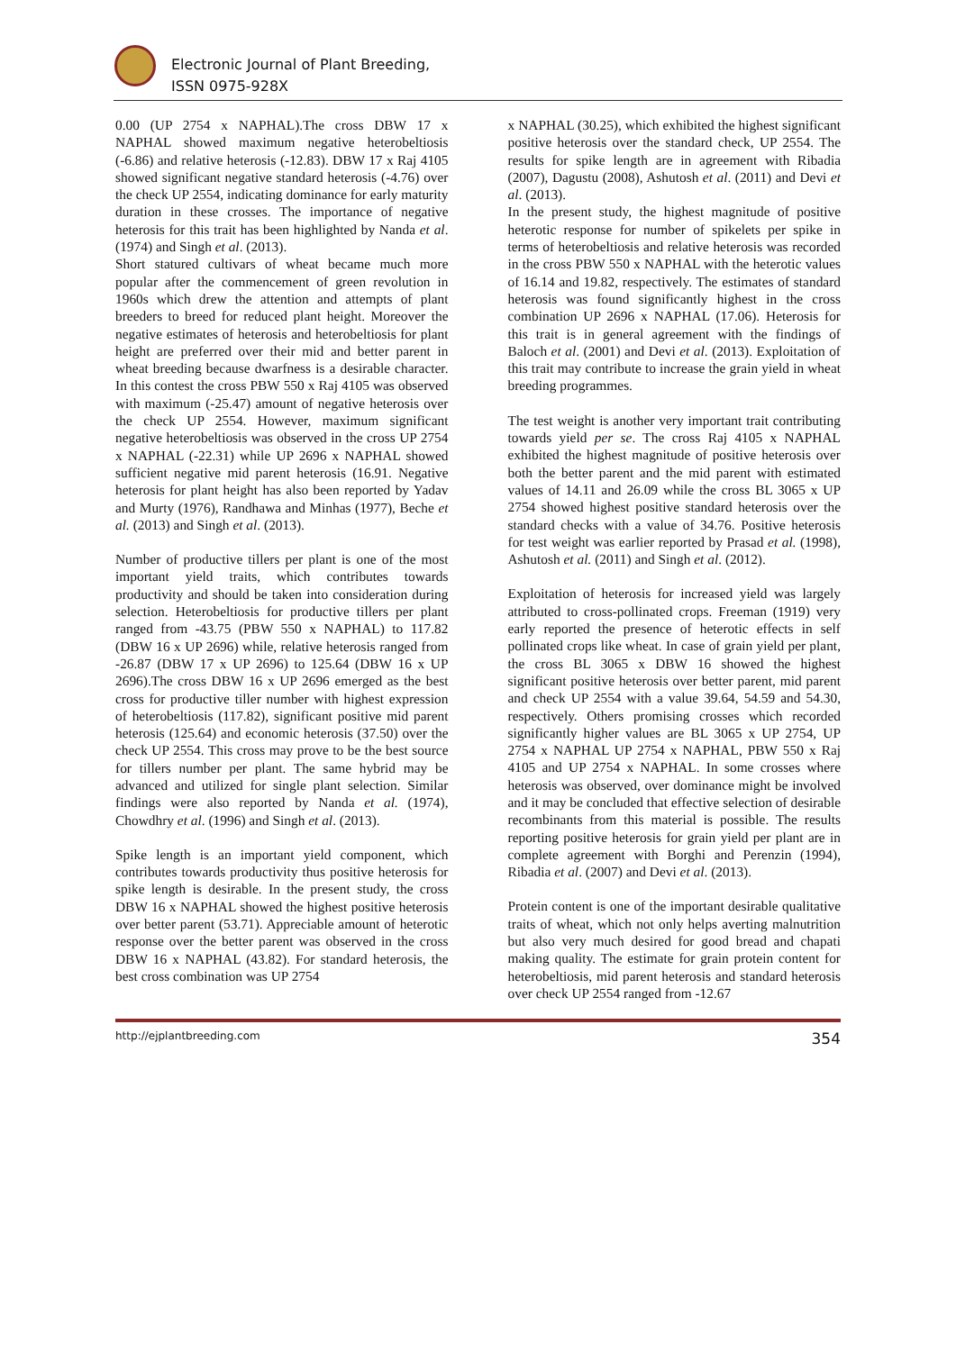Electronic Journal of Plant Breeding,
ISSN 0975-928X
0.00 (UP 2754 x NAPHAL).The cross DBW 17 x NAPHAL showed maximum negative heterobeltiosis (-6.86) and relative heterosis (-12.83). DBW 17 x Raj 4105 showed significant negative standard heterosis (-4.76) over the check UP 2554, indicating dominance for early maturity duration in these crosses. The importance of negative heterosis for this trait has been highlighted by Nanda et al. (1974) and Singh et al. (2013).
Short statured cultivars of wheat became much more popular after the commencement of green revolution in 1960s which drew the attention and attempts of plant breeders to breed for reduced plant height. Moreover the negative estimates of heterosis and heterobeltiosis for plant height are preferred over their mid and better parent in wheat breeding because dwarfness is a desirable character. In this contest the cross PBW 550 x Raj 4105 was observed with maximum (-25.47) amount of negative heterosis over the check UP 2554. However, maximum significant negative heterobeltiosis was observed in the cross UP 2754 x NAPHAL (-22.31) while UP 2696 x NAPHAL showed sufficient negative mid parent heterosis (16.91. Negative heterosis for plant height has also been reported by Yadav and Murty (1976), Randhawa and Minhas (1977), Beche et al. (2013) and Singh et al. (2013).
Number of productive tillers per plant is one of the most important yield traits, which contributes towards productivity and should be taken into consideration during selection. Heterobeltiosis for productive tillers per plant ranged from -43.75 (PBW 550 x NAPHAL) to 117.82 (DBW 16 x UP 2696) while, relative heterosis ranged from -26.87 (DBW 17 x UP 2696) to 125.64 (DBW 16 x UP 2696).The cross DBW 16 x UP 2696 emerged as the best cross for productive tiller number with highest expression of heterobeltiosis (117.82), significant positive mid parent heterosis (125.64) and economic heterosis (37.50) over the check UP 2554. This cross may prove to be the best source for tillers number per plant. The same hybrid may be advanced and utilized for single plant selection. Similar findings were also reported by Nanda et al. (1974), Chowdhry et al. (1996) and Singh et al. (2013).
Spike length is an important yield component, which contributes towards productivity thus positive heterosis for spike length is desirable. In the present study, the cross DBW 16 x NAPHAL showed the highest positive heterosis over better parent (53.71). Appreciable amount of heterotic response over the better parent was observed in the cross DBW 16 x NAPHAL (43.82). For standard heterosis, the best cross combination was UP 2754
x NAPHAL (30.25), which exhibited the highest significant positive heterosis over the standard check, UP 2554. The results for spike length are in agreement with Ribadia (2007), Dagustu (2008), Ashutosh et al. (2011) and Devi et al. (2013).
In the present study, the highest magnitude of positive heterotic response for number of spikelets per spike in terms of heterobeltiosis and relative heterosis was recorded in the cross PBW 550 x NAPHAL with the heterotic values of 16.14 and 19.82, respectively. The estimates of standard heterosis was found significantly highest in the cross combination UP 2696 x NAPHAL (17.06). Heterosis for this trait is in general agreement with the findings of Baloch et al. (2001) and Devi et al. (2013). Exploitation of this trait may contribute to increase the grain yield in wheat breeding programmes.
The test weight is another very important trait contributing towards yield per se. The cross Raj 4105 x NAPHAL exhibited the highest magnitude of positive heterosis over both the better parent and the mid parent with estimated values of 14.11 and 26.09 while the cross BL 3065 x UP 2754 showed highest positive standard heterosis over the standard checks with a value of 34.76. Positive heterosis for test weight was earlier reported by Prasad et al. (1998), Ashutosh et al. (2011) and Singh et al. (2012).
Exploitation of heterosis for increased yield was largely attributed to cross-pollinated crops. Freeman (1919) very early reported the presence of heterotic effects in self pollinated crops like wheat. In case of grain yield per plant, the cross BL 3065 x DBW 16 showed the highest significant positive heterosis over better parent, mid parent and check UP 2554 with a value 39.64, 54.59 and 54.30, respectively. Others promising crosses which recorded significantly higher values are BL 3065 x UP 2754, UP 2754 x NAPHAL UP 2754 x NAPHAL, PBW 550 x Raj 4105 and UP 2754 x NAPHAL. In some crosses where heterosis was observed, over dominance might be involved and it may be concluded that effective selection of desirable recombinants from this material is possible. The results reporting positive heterosis for grain yield per plant are in complete agreement with Borghi and Perenzin (1994), Ribadia et al. (2007) and Devi et al. (2013).
Protein content is one of the important desirable qualitative traits of wheat, which not only helps averting malnutrition but also very much desired for good bread and chapati making quality. The estimate for grain protein content for heterobeltiosis, mid parent heterosis and standard heterosis over check UP 2554 ranged from -12.67
http://ejplantbreeding.com 354